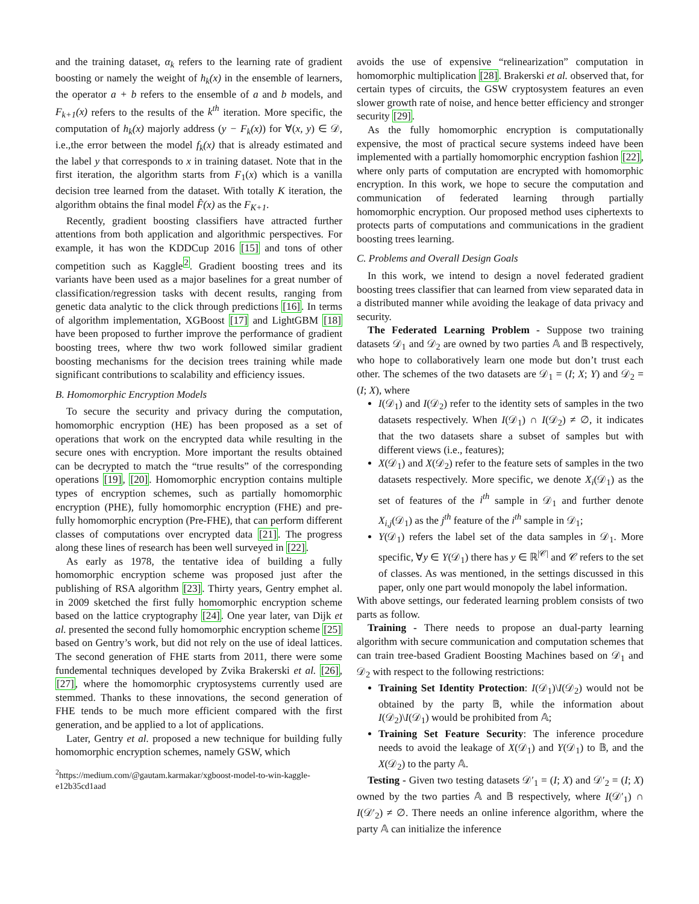and the training dataset, α<sub>k</sub> refers to the learning rate of gradient boosting or namely the weight of h<sub>k</sub>(x) in the ensemble of learners, the operator a + b refers to the ensemble of a and b models, and F<sub>k+1</sub>(x) refers to the results of the k<sup>th</sup> iteration. More specific, the computation of h<sub>k</sub>(x) majorly address (y − F<sub>k</sub>(x)) for ∀(x, y) ∈ 𝒟, i.e.,the error between the model f<sub>k</sub>(x) that is already estimated and the label y that corresponds to x in training dataset. Note that in the first iteration, the algorithm starts from F<sub>1</sub>(x) which is a vanilla decision tree learned from the dataset. With totally K iteration, the algorithm obtains the final model F̂(x) as the F<sub>K+1</sub>.
Recently, gradient boosting classifiers have attracted further attentions from both application and algorithmic perspectives. For example, it has won the KDDCup 2016 [15] and tons of other competition such as Kaggle<sup>2</sup>. Gradient boosting trees and its variants have been used as a major baselines for a great number of classification/regression tasks with decent results, ranging from genetic data analytic to the click through predictions [16]. In terms of algorithm implementation, XGBoost [17] and LightGBM [18] have been proposed to further improve the performance of gradient boosting trees, where thw two work followed similar gradient boosting mechanisms for the decision trees training while made significant contributions to scalability and efficiency issues.
B. Homomorphic Encryption Models
To secure the security and privacy during the computation, homomorphic encryption (HE) has been proposed as a set of operations that work on the encrypted data while resulting in the secure ones with encryption. More important the results obtained can be decrypted to match the “true results” of the corresponding operations [19], [20]. Homomorphic encryption contains multiple types of encryption schemes, such as partially homomorphic encryption (PHE), fully homomorphic encryption (FHE) and pre-fully homomorphic encryption (Pre-FHE), that can perform different classes of computations over encrypted data [21]. The progress along these lines of research has been well surveyed in [22].
As early as 1978, the tentative idea of building a fully homomorphic encryption scheme was proposed just after the publishing of RSA algorithm [23]. Thirty years, Gentry emphet al. in 2009 sketched the first fully homomorphic encryption scheme based on the lattice cryptography [24]. One year later, van Dijk et al. presented the second fully homomorphic encryption scheme [25] based on Gentry’s work, but did not rely on the use of ideal lattices. The second generation of FHE starts from 2011, there were some fundemental techniques developed by Zvika Brakerski et al. [26], [27], where the homomorphic cryptosystems currently used are stemmed. Thanks to these innovations, the second generation of FHE tends to be much more efficient compared with the first generation, and be applied to a lot of applications.
Later, Gentry et al. proposed a new technique for building fully homomorphic encryption schemes, namely GSW, which
<sup>2</sup> https://medium.com/@gautam.karmakar/xgboost-model-to-win-kaggle-e12b35cd1aad
avoids the use of expensive “relinearization” computation in homomorphic multiplication [28]. Brakerski et al. observed that, for certain types of circuits, the GSW cryptosystem features an even slower growth rate of noise, and hence better efficiency and stronger security [29].
As the fully homomorphic encryption is computationally expensive, the most of practical secure systems indeed have been implemented with a partially homomorphic encryption fashion [22], where only parts of computation are encrypted with homomorphic encryption. In this work, we hope to secure the computation and communication of federated learning through partially homomorphic encryption. Our proposed method uses ciphertexts to protects parts of computations and communications in the gradient boosting trees learning.
C. Problems and Overall Design Goals
In this work, we intend to design a novel federated gradient boosting trees classifier that can learned from view separated data in a distributed manner while avoiding the leakage of data privacy and security.
The Federated Learning Problem - Suppose two training datasets 𝒟<sub>1</sub> and 𝒟<sub>2</sub> are owned by two parties 𝔸 and 𝔹 respectively, who hope to collaboratively learn one mode but don’t trust each other. The schemes of the two datasets are 𝒟<sub>1</sub> = (I; X; Y) and 𝒟<sub>2</sub> = (I; X), where
I(𝒟<sub>1</sub>) and I(𝒟<sub>2</sub>) refer to the identity sets of samples in the two datasets respectively. When I(𝒟<sub>1</sub>) ∩ I(𝒟<sub>2</sub>) ≠ ∅, it indicates that the two datasets share a subset of samples but with different views (i.e., features);
X(𝒟<sub>1</sub>) and X(𝒟<sub>2</sub>) refer to the feature sets of samples in the two datasets respectively. More specific, we denote X<sub>i</sub>(𝒟<sub>1</sub>) as the set of features of the i<sup>th</sup> sample in 𝒟<sub>1</sub> and further denote X<sub>i,j</sub>(𝒟<sub>1</sub>) as the j<sup>th</sup> feature of the i<sup>th</sup> sample in 𝒟<sub>1</sub>;
Y(𝒟<sub>1</sub>) refers the label set of the data samples in 𝒟<sub>1</sub>. More specific, ∀y ∈ Y(𝒟<sub>1</sub>) there has y ∈ ℝ<sup>|𝒞|</sup> and 𝒞 refers to the set of classes. As was mentioned, in the settings discussed in this paper, only one part would monopoly the label information.
With above settings, our federated learning problem consists of two parts as follow.
Training - There needs to propose an dual-party learning algorithm with secure communication and computation schemes that can train tree-based Gradient Boosting Machines based on 𝒟<sub>1</sub> and 𝒟<sub>2</sub> with respect to the following restrictions:
Training Set Identity Protection: I(𝒟<sub>1</sub>)\I(𝒟<sub>2</sub>) would not be obtained by the party 𝔹, while the information about I(𝒟<sub>2</sub>)\I(𝒟<sub>1</sub>) would be prohibited from 𝔸;
Training Set Feature Security: The inference procedure needs to avoid the leakage of X(𝒟<sub>1</sub>) and Y(𝒟<sub>1</sub>) to 𝔹, and the X(𝒟<sub>2</sub>) to the party 𝔸.
Testing - Given two testing datasets 𝒟′<sub>1</sub> = (I; X) and 𝒟′<sub>2</sub> = (I; X) owned by the two parties 𝔸 and 𝔹 respectively, where I(𝒟′<sub>1</sub>) ∩ I(𝒟′<sub>2</sub>) ≠ ∅. There needs an online inference algorithm, where the party 𝔸 can initialize the inference